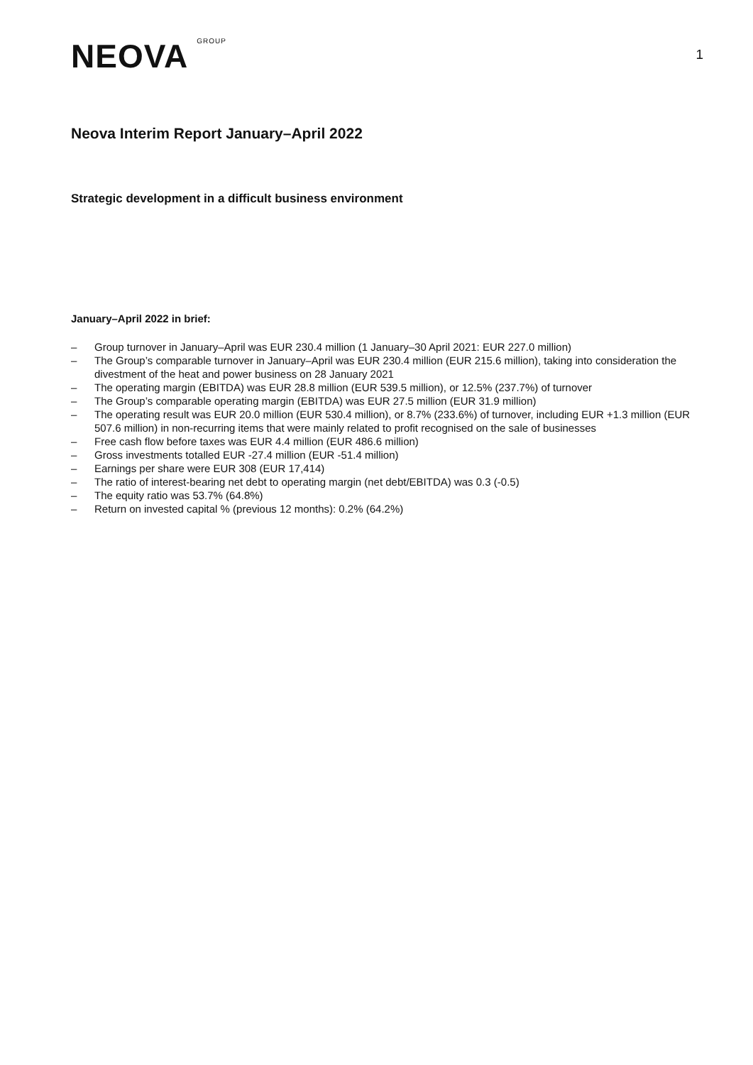NEOVA GROUP
1
Neova Interim Report January–April 2022
Strategic development in a difficult business environment
January–April 2022 in brief:
– Group turnover in January–April was EUR 230.4 million (1 January–30 April 2021: EUR 227.0 million)
– The Group’s comparable turnover in January–April was EUR 230.4 million (EUR 215.6 million), taking into consideration the divestment of the heat and power business on 28 January 2021
– The operating margin (EBITDA) was EUR 28.8 million (EUR 539.5 million), or 12.5% (237.7%) of turnover
– The Group’s comparable operating margin (EBITDA) was EUR 27.5 million (EUR 31.9 million)
– The operating result was EUR 20.0 million (EUR 530.4 million), or 8.7% (233.6%) of turnover, including EUR +1.3 million (EUR 507.6 million) in non-recurring items that were mainly related to profit recognised on the sale of businesses
– Free cash flow before taxes was EUR 4.4 million (EUR 486.6 million)
– Gross investments totalled EUR -27.4 million (EUR -51.4 million)
– Earnings per share were EUR 308 (EUR 17,414)
– The ratio of interest-bearing net debt to operating margin (net debt/EBITDA) was 0.3 (-0.5)
– The equity ratio was 53.7% (64.8%)
– Return on invested capital % (previous 12 months): 0.2% (64.2%)